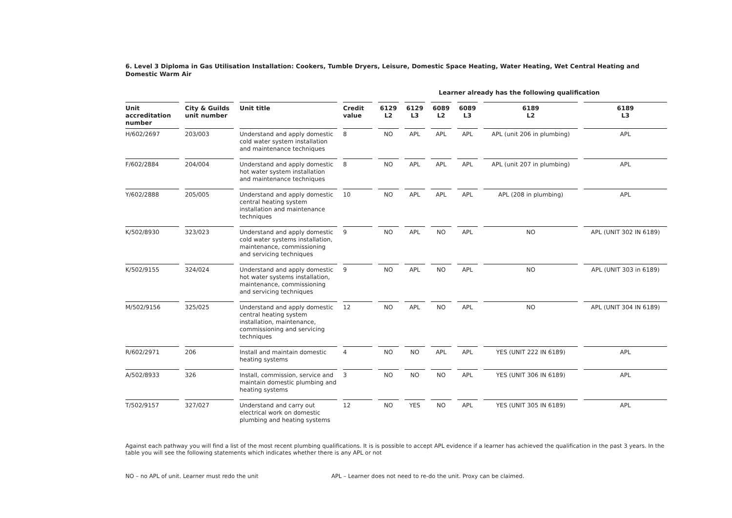6. Level 3 Diploma in Gas Utilisation Installation: Cookers, Tumble Dryers, Leisure, Domestic Space Heating, Water Heating, Wet Central Heating and Domestic Warm Air
Learner already has the following qualification
| Unit accreditation number | City & Guilds unit number | Unit title | Credit value | 6129 L2 | 6129 L3 | 6089 L2 | 6089 L3 | 6189 L2 | 6189 L3 |
| --- | --- | --- | --- | --- | --- | --- | --- | --- | --- |
| H/602/2697 | 203/003 | Understand and apply domestic cold water system installation and maintenance techniques | 8 | NO | APL | APL | APL | APL (unit 206 in plumbing) | APL |
| F/602/2884 | 204/004 | Understand and apply domestic hot water system installation and maintenance techniques | 8 | NO | APL | APL | APL | APL (unit 207 in plumbing) | APL |
| Y/602/2888 | 205/005 | Understand and apply domestic central heating system installation and maintenance techniques | 10 | NO | APL | APL | APL | APL (208 in plumbing) | APL |
| K/502/8930 | 323/023 | Understand and apply domestic cold water systems installation, maintenance, commissioning and servicing techniques | 9 | NO | APL | NO | APL | NO | APL (UNIT 302 IN 6189) |
| K/502/9155 | 324/024 | Understand and apply domestic hot water systems installation, maintenance, commissioning and servicing techniques | 9 | NO | APL | NO | APL | NO | APL (UNIT 303 in 6189) |
| M/502/9156 | 325/025 | Understand and apply domestic central heating system installation, maintenance, commissioning and servicing techniques | 12 | NO | APL | NO | APL | NO | APL (UNIT 304 IN 6189) |
| R/602/2971 | 206 | Install and maintain domestic heating systems | 4 | NO | NO | APL | APL | YES (UNIT 222 IN 6189) | APL |
| A/502/8933 | 326 | Install, commission, service and maintain domestic plumbing and heating systems | 3 | NO | NO | NO | APL | YES (UNIT 306 IN 6189) | APL |
| T/502/9157 | 327/027 | Understand and carry out electrical work on domestic plumbing and heating systems | 12 | NO | YES | NO | APL | YES (UNIT 305 IN 6189) | APL |
Against each pathway you will find a list of the most recent plumbing qualifications. It is is possible to accept APL evidence if a learner has achieved the qualification in the past 3 years. In the table you will see the following statements which indicates whether there is any APL or not
NO – no APL of unit. Learner must redo the unit APL – Learner does not need to re-do the unit. Proxy can be claimed.